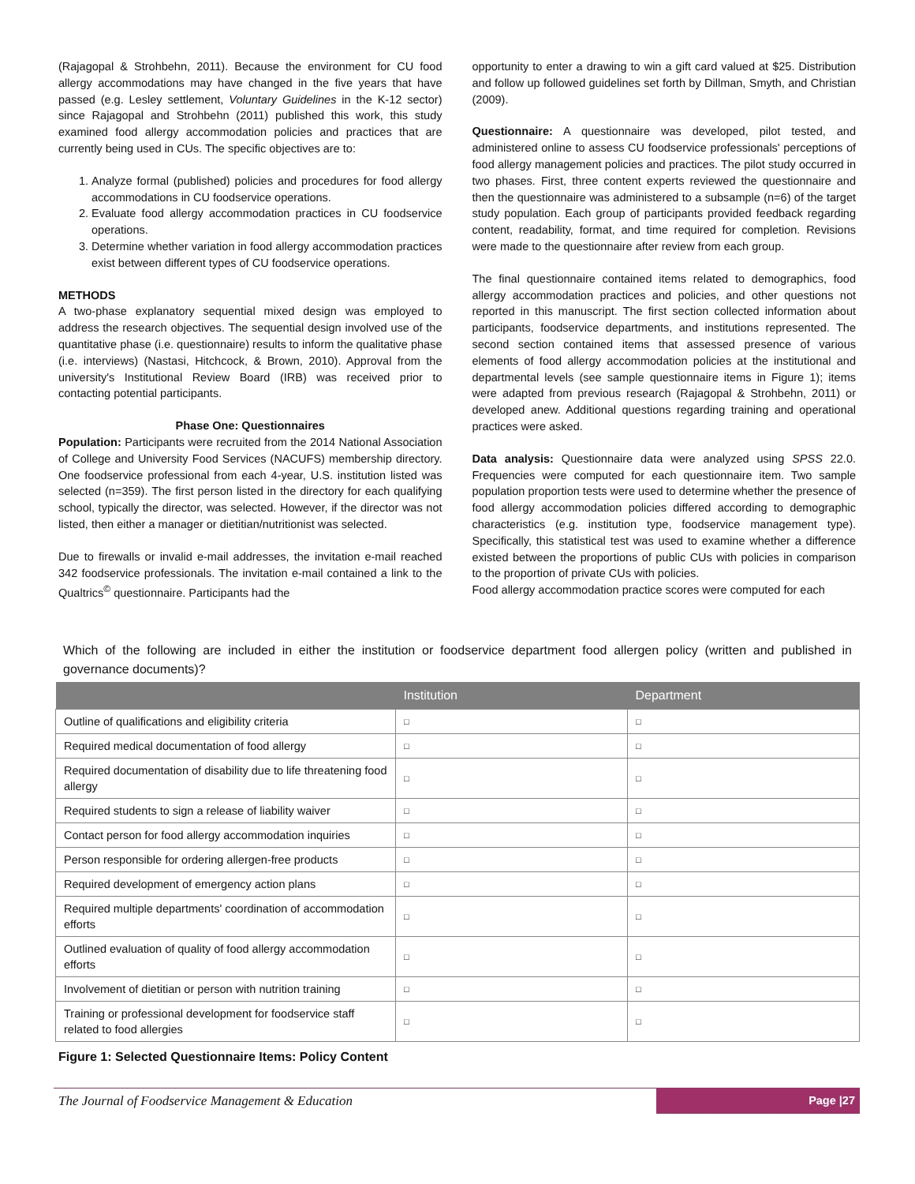(Rajagopal & Strohbehn, 2011). Because the environment for CU food allergy accommodations may have changed in the five years that have passed (e.g. Lesley settlement, Voluntary Guidelines in the K-12 sector) since Rajagopal and Strohbehn (2011) published this work, this study examined food allergy accommodation policies and practices that are currently being used in CUs. The specific objectives are to:
1. Analyze formal (published) policies and procedures for food allergy accommodations in CU foodservice operations.
2. Evaluate food allergy accommodation practices in CU foodservice operations.
3. Determine whether variation in food allergy accommodation practices exist between different types of CU foodservice operations.
METHODS
A two-phase explanatory sequential mixed design was employed to address the research objectives. The sequential design involved use of the quantitative phase (i.e. questionnaire) results to inform the qualitative phase (i.e. interviews) (Nastasi, Hitchcock, & Brown, 2010). Approval from the university's Institutional Review Board (IRB) was received prior to contacting potential participants.
Phase One: Questionnaires
Population: Participants were recruited from the 2014 National Association of College and University Food Services (NACUFS) membership directory. One foodservice professional from each 4-year, U.S. institution listed was selected (n=359). The first person listed in the directory for each qualifying school, typically the director, was selected. However, if the director was not listed, then either a manager or dietitian/nutritionist was selected.
Due to firewalls or invalid e-mail addresses, the invitation e-mail reached 342 foodservice professionals. The invitation e-mail contained a link to the Qualtrics<sup>©</sup> questionnaire. Participants had the
opportunity to enter a drawing to win a gift card valued at $25. Distribution and follow up followed guidelines set forth by Dillman, Smyth, and Christian (2009).
Questionnaire: A questionnaire was developed, pilot tested, and administered online to assess CU foodservice professionals' perceptions of food allergy management policies and practices. The pilot study occurred in two phases. First, three content experts reviewed the questionnaire and then the questionnaire was administered to a subsample (n=6) of the target study population. Each group of participants provided feedback regarding content, readability, format, and time required for completion. Revisions were made to the questionnaire after review from each group.
The final questionnaire contained items related to demographics, food allergy accommodation practices and policies, and other questions not reported in this manuscript. The first section collected information about participants, foodservice departments, and institutions represented. The second section contained items that assessed presence of various elements of food allergy accommodation policies at the institutional and departmental levels (see sample questionnaire items in Figure 1); items were adapted from previous research (Rajagopal & Strohbehn, 2011) or developed anew. Additional questions regarding training and operational practices were asked.
Data analysis: Questionnaire data were analyzed using SPSS 22.0. Frequencies were computed for each questionnaire item. Two sample population proportion tests were used to determine whether the presence of food allergy accommodation policies differed according to demographic characteristics (e.g. institution type, foodservice management type). Specifically, this statistical test was used to examine whether a difference existed between the proportions of public CUs with policies in comparison to the proportion of private CUs with policies.
Food allergy accommodation practice scores were computed for each
Which of the following are included in either the institution or foodservice department food allergen policy (written and published in governance documents)?
| | Institution | Department |
| --- | --- | --- |
| Outline of qualifications and eligibility criteria | □ | □ |
| Required medical documentation of food allergy | □ | □ |
| Required documentation of disability due to life threatening food allergy | □ | □ |
| Required students to sign a release of liability waiver | □ | □ |
| Contact person for food allergy accommodation inquiries | □ | □ |
| Person responsible for ordering allergen-free products | □ | □ |
| Required development of emergency action plans | □ | □ |
| Required multiple departments' coordination of accommodation efforts | □ | □ |
| Outlined evaluation of quality of food allergy accommodation efforts | □ | □ |
| Involvement of dietitian or person with nutrition training | □ | □ |
| Training or professional development for foodservice staff related to food allergies | □ | □ |
Figure 1: Selected Questionnaire Items: Policy Content
The Journal of Foodservice Management & Education
Page |27